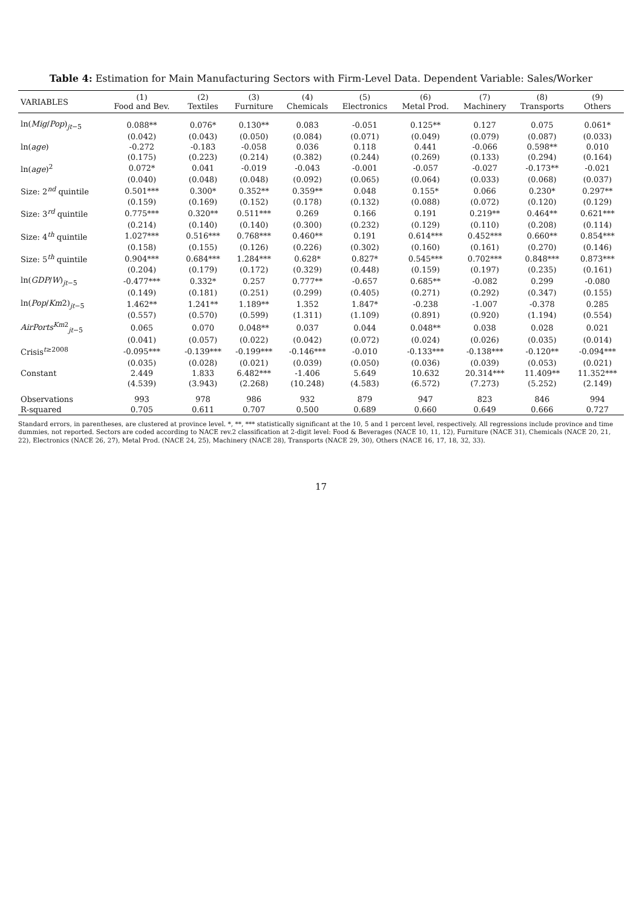Table 4: Estimation for Main Manufacturing Sectors with Firm-Level Data. Dependent Variable: Sales/Worker
| VARIABLES | (1) Food and Bev. | (2) Textiles | (3) Furniture | (4) Chemicals | (5) Electronics | (6) Metal Prod. | (7) Machinery | (8) Transports | (9) Others |
| --- | --- | --- | --- | --- | --- | --- | --- | --- | --- |
| ln( Mig / Pop )<sub>jt−5</sub> | 0.088** | 0.076* | 0.130** | 0.083 | -0.051 | 0.125** | 0.127 | 0.075 | 0.061* |
| | (0.042) | (0.043) | (0.050) | (0.084) | (0.071) | (0.049) | (0.079) | (0.087) | (0.033) |
| ln( age ) | -0.272 | -0.183 | -0.058 | 0.036 | 0.118 | 0.441 | -0.066 | 0.598** | 0.010 |
| | (0.175) | (0.223) | (0.214) | (0.382) | (0.244) | (0.269) | (0.133) | (0.294) | (0.164) |
| ln( age )<sup>2</sup> | 0.072* | 0.041 | -0.019 | -0.043 | -0.001 | -0.057 | -0.027 | -0.173** | -0.021 |
| | (0.040) | (0.048) | (0.048) | (0.092) | (0.065) | (0.064) | (0.033) | (0.068) | (0.037) |
| Size: 2<sup>nd</sup> quintile | 0.501*** | 0.300* | 0.352** | 0.359** | 0.048 | 0.155* | 0.066 | 0.230* | 0.297** |
| | (0.159) | (0.169) | (0.152) | (0.178) | (0.132) | (0.088) | (0.072) | (0.120) | (0.129) |
| Size: 3<sup>rd</sup> quintile | 0.775*** | 0.320** | 0.511*** | 0.269 | 0.166 | 0.191 | 0.219** | 0.464** | 0.621*** |
| | (0.214) | (0.140) | (0.140) | (0.300) | (0.232) | (0.129) | (0.110) | (0.208) | (0.114) |
| Size: 4<sup>th</sup> quintile | 1.027*** | 0.516*** | 0.768*** | 0.460** | 0.191 | 0.614*** | 0.452*** | 0.660** | 0.854*** |
| | (0.158) | (0.155) | (0.126) | (0.226) | (0.302) | (0.160) | (0.161) | (0.270) | (0.146) |
| Size: 5<sup>th</sup> quintile | 0.904*** | 0.684*** | 1.284*** | 0.628* | 0.827* | 0.545*** | 0.702*** | 0.848*** | 0.873*** |
| | (0.204) | (0.179) | (0.172) | (0.329) | (0.448) | (0.159) | (0.197) | (0.235) | (0.161) |
| ln( GDP / W )<sub>jt−5</sub> | -0.477*** | 0.332* | 0.257 | 0.777** | -0.657 | 0.685** | -0.082 | 0.299 | -0.080 |
| | (0.149) | (0.181) | (0.251) | (0.299) | (0.405) | (0.271) | (0.292) | (0.347) | (0.155) |
| ln( Pop / Km 2)<sub>jt−5</sub> | 1.462** | 1.241** | 1.189** | 1.352 | 1.847* | -0.238 | -1.007 | -0.378 | 0.285 |
| | (0.557) | (0.570) | (0.599) | (1.311) | (1.109) | (0.891) | (0.920) | (1.194) | (0.554) |
| AirPorts<sup>Km2</sup><sub>jt−5</sub> | 0.065 | 0.070 | 0.048** | 0.037 | 0.044 | 0.048** | 0.038 | 0.028 | 0.021 |
| | (0.041) | (0.057) | (0.022) | (0.042) | (0.072) | (0.024) | (0.026) | (0.035) | (0.014) |
| Crisis<sup>t≥2008</sup> | -0.095*** | -0.139*** | -0.199*** | -0.146*** | -0.010 | -0.133*** | -0.138*** | -0.120** | -0.094*** |
| | (0.035) | (0.028) | (0.021) | (0.039) | (0.050) | (0.036) | (0.039) | (0.053) | (0.021) |
| Constant | 2.449 | 1.833 | 6.482*** | -1.406 | 5.649 | 10.632 | 20.314*** | 11.409** | 11.352*** |
| | (4.539) | (3.943) | (2.268) | (10.248) | (4.583) | (6.572) | (7.273) | (5.252) | (2.149) |
| Observations | 993 | 978 | 986 | 932 | 879 | 947 | 823 | 846 | 994 |
| R-squared | 0.705 | 0.611 | 0.707 | 0.500 | 0.689 | 0.660 | 0.649 | 0.666 | 0.727 |
Standard errors, in parentheses, are clustered at province level. *, **, *** statistically significant at the 10, 5 and 1 percent level, respectively. All regressions include province and time dummies, not reported. Sectors are coded according to NACE rev.2 classification at 2-digit level: Food & Beverages (NACE 10, 11, 12), Furniture (NACE 31), Chemicals (NACE 20, 21, 22), Electronics (NACE 26, 27), Metal Prod. (NACE 24, 25), Machinery (NACE 28), Transports (NACE 29, 30), Others (NACE 16, 17, 18, 32, 33).
17